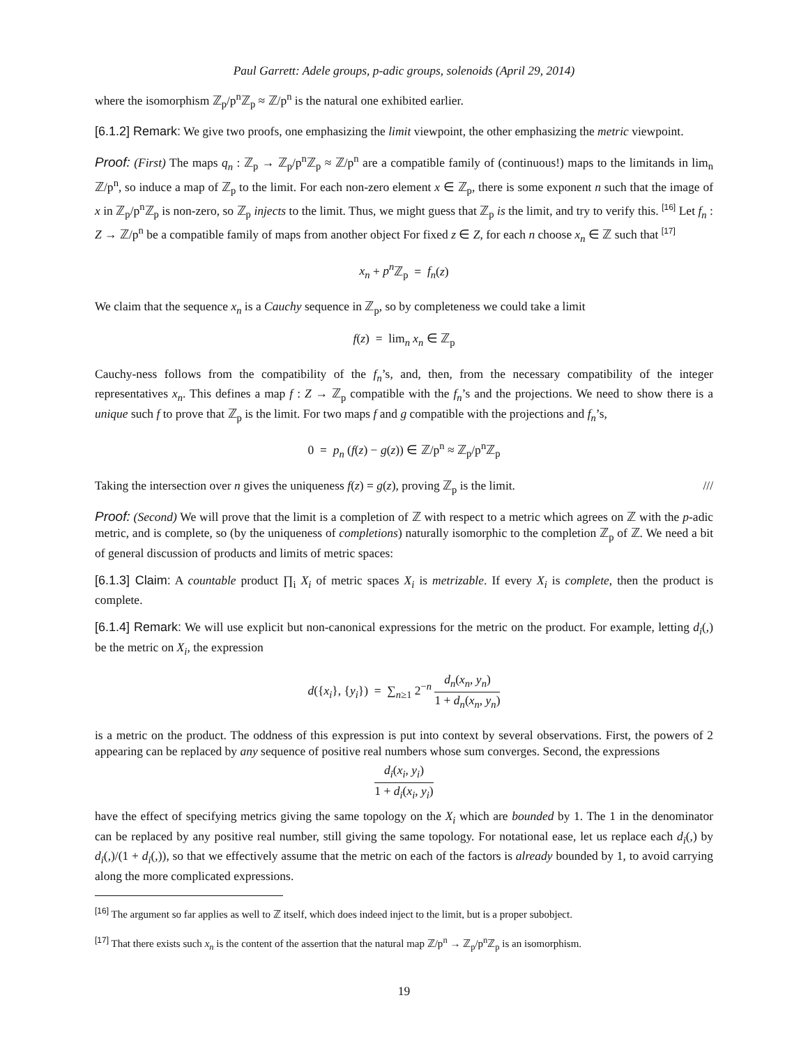Paul Garrett: Adele groups, p-adic groups, solenoids (April 29, 2014)
where the isomorphism ℤ<sub>p</sub>/p<sup>n</sup>ℤ<sub>p</sub> ≈ ℤ/p<sup>n</sup> is the natural one exhibited earlier.
[6.1.2] Remark: We give two proofs, one emphasizing the limit viewpoint, the other emphasizing the metric viewpoint.
Proof: (First) The maps q<sub>n</sub> : ℤ<sub>p</sub> → ℤ<sub>p</sub>/p<sup>n</sup>ℤ<sub>p</sub> ≈ ℤ/p<sup>n</sup> are a compatible family of (continuous!) maps to the limitands in lim<sub>n</sub> ℤ/p<sup>n</sup>, so induce a map of ℤ<sub>p</sub> to the limit. For each non-zero element x ∈ ℤ<sub>p</sub>, there is some exponent n such that the image of x in ℤ<sub>p</sub>/p<sup>n</sup>ℤ<sub>p</sub> is non-zero, so ℤ<sub>p</sub> injects to the limit. Thus, we might guess that ℤ<sub>p</sub> is the limit, and try to verify this. <sup>[16]</sup> Let f<sub>n</sub> : Z → ℤ/p<sup>n</sup> be a compatible family of maps from another object For fixed z ∈ Z, for each n choose x<sub>n</sub> ∈ ℤ such that <sup>[17]</sup>
x<sub>n</sub> + p<sup>n</sup> ℤ<sub>p</sub> = f<sub>n</sub>(z)
We claim that the sequence x<sub>n</sub> is a Cauchy sequence in ℤ<sub>p</sub>, so by completeness we could take a limit
f(z) = lim<sub>n</sub> x<sub>n</sub> ∈ ℤ<sub>p</sub>
Cauchy-ness follows from the compatibility of the f<sub>n</sub>’s, and, then, from the necessary compatibility of the integer representatives x<sub>n</sub>. This defines a map f : Z → ℤ<sub>p</sub> compatible with the f<sub>n</sub>’s and the projections. We need to show there is a unique such f to prove that ℤ<sub>p</sub> is the limit. For two maps f and g compatible with the projections and f<sub>n</sub>’s,
0 = p<sub>n</sub> (f(z) − g(z)) ∈ ℤ/p<sup>n</sup> ≈ ℤ<sub>p</sub>/p<sup>n</sup>ℤ<sub>p</sub>
Taking the intersection over n gives the uniqueness f(z) = g(z), proving ℤ<sub>p</sub> is the limit. ///
Proof: (Second) We will prove that the limit is a completion of ℤ with respect to a metric which agrees on ℤ with the p-adic metric, and is complete, so (by the uniqueness of completions) naturally isomorphic to the completion ℤ<sub>p</sub> of ℤ. We need a bit of general discussion of products and limits of metric spaces:
[6.1.3] Claim: A countable product ∏<sub>i</sub> X<sub>i</sub> of metric spaces X<sub>i</sub> is metrizable. If every X<sub>i</sub> is complete, then the product is complete.
[6.1.4] Remark: We will use explicit but non-canonical expressions for the metric on the product. For example, letting d<sub>i</sub>(,) be the metric on X<sub>i</sub>, the expression
d({x<sub>i</sub>}, {y<sub>i</sub>}) = ∑<sub>n≥1</sub> 2<sup>−n</sup> d<sub>n</sub>(x<sub>n</sub>, y<sub>n</sub>) 1 + d<sub>n</sub>(x<sub>n</sub>, y<sub>n</sub>)
is a metric on the product. The oddness of this expression is put into context by several observations. First, the powers of 2 appearing can be replaced by any sequence of positive real numbers whose sum converges. Second, the expressions
d<sub>i</sub>(x<sub>i</sub>, y<sub>i</sub>) 1 + d<sub>i</sub>(x<sub>i</sub>, y<sub>i</sub>)
have the effect of specifying metrics giving the same topology on the X<sub>i</sub> which are bounded by 1. The 1 in the denominator can be replaced by any positive real number, still giving the same topology. For notational ease, let us replace each d<sub>i</sub>(,) by d<sub>i</sub>(,)/(1 + d<sub>i</sub>(,)), so that we effectively assume that the metric on each of the factors is already bounded by 1, to avoid carrying along the more complicated expressions.
<sup>[16]</sup> The argument so far applies as well to ℤ itself, which does indeed inject to the limit, but is a proper subobject.
<sup>[17]</sup> That there exists such x<sub>n</sub> is the content of the assertion that the natural map ℤ/p<sup>n</sup> → ℤ<sub>p</sub>/p<sup>n</sup>ℤ<sub>p</sub> is an isomorphism.
19